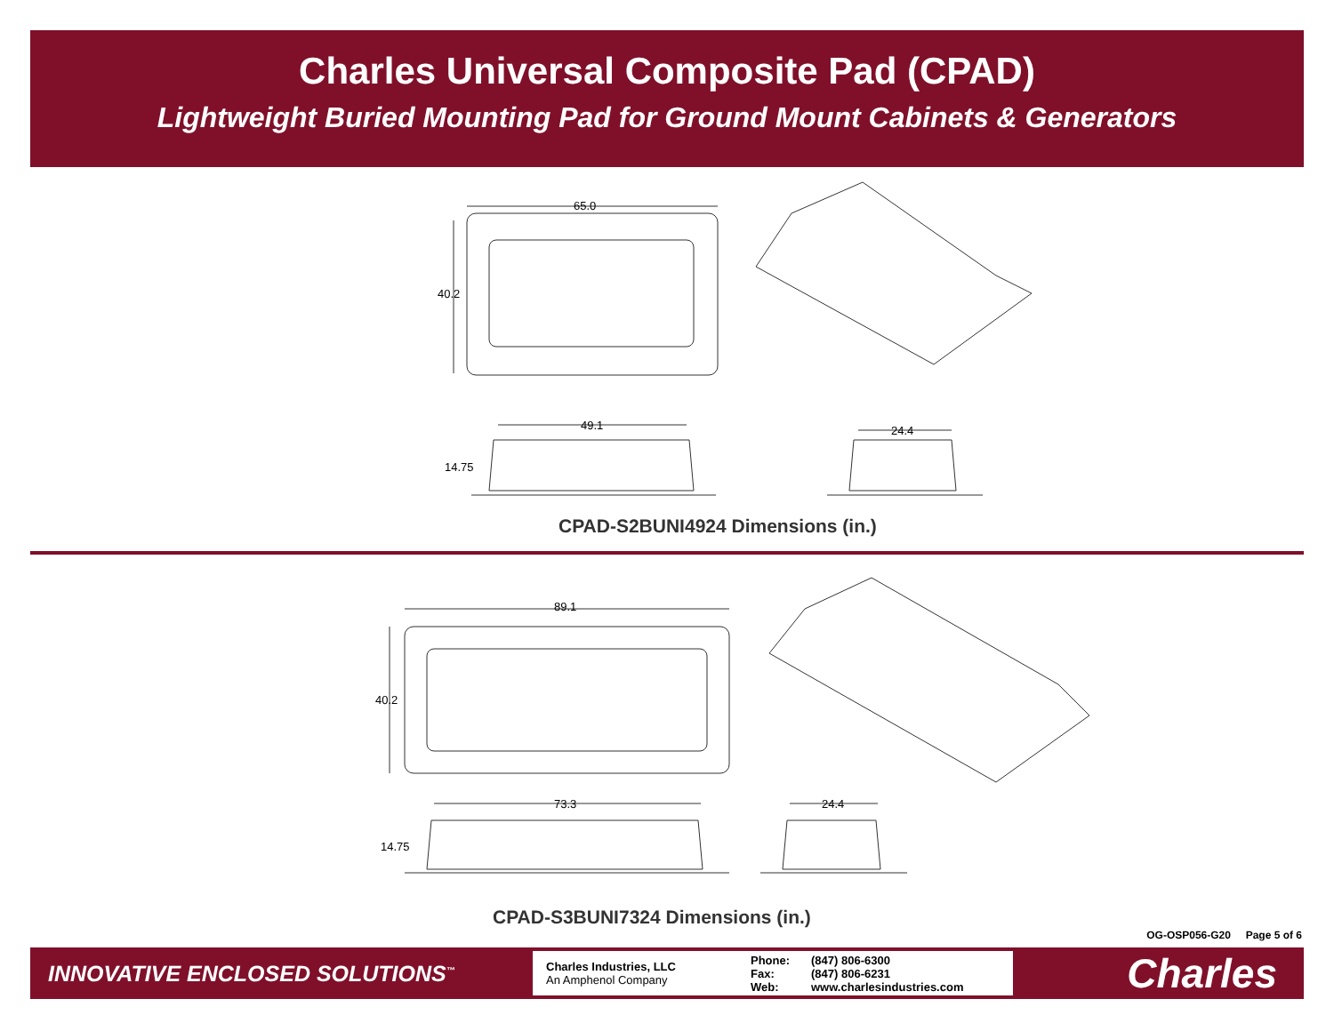Charles Universal Composite Pad (CPAD)
Lightweight Buried Mounting Pad for Ground Mount Cabinets & Generators
65.0
40.2
49.1
14.75
24.4
CPAD-S2BUNI4924 Dimensions (in.)
89.1
40.2
73.3
14.75
24.4
CPAD-S3BUNI7324 Dimensions (in.)
OG-OSP056-G20 Page 5 of 6
INNOVATIVE ENCLOSED SOLUTIONS<sup>™</sup>
Charles Industries, LLC
An Amphenol Company
Phone:
Fax:
Web:
(847) 806-6300
(847) 806-6231
www.charlesindustries.com
Charles